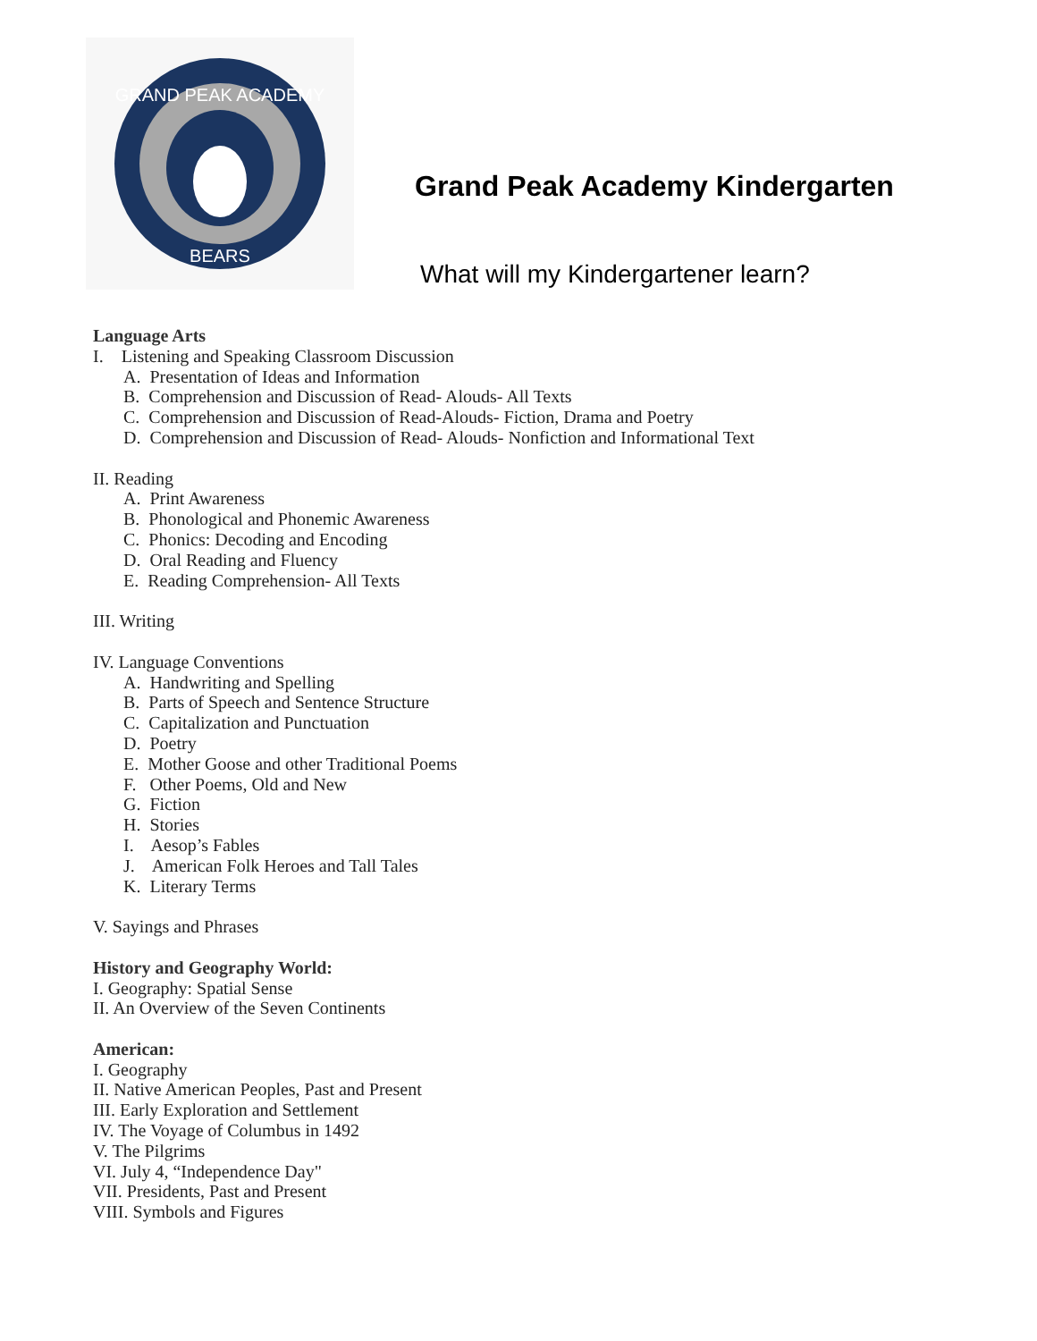GRAND PEAK ACADEMY
BEARS
Grand Peak Academy Kindergarten
What will my Kindergartener learn?
Language Arts
I. Listening and Speaking Classroom Discussion
A. Presentation of Ideas and Information
B. Comprehension and Discussion of Read- Alouds- All Texts
C. Comprehension and Discussion of Read-Alouds- Fiction, Drama and Poetry
D. Comprehension and Discussion of Read- Alouds- Nonfiction and Informational Text
II. Reading
A. Print Awareness
B. Phonological and Phonemic Awareness
C. Phonics: Decoding and Encoding
D. Oral Reading and Fluency
E. Reading Comprehension- All Texts
III. Writing
IV. Language Conventions
A. Handwriting and Spelling
B. Parts of Speech and Sentence Structure
C. Capitalization and Punctuation
D. Poetry
E. Mother Goose and other Traditional Poems
F. Other Poems, Old and New
G. Fiction
H. Stories
I. Aesop’s Fables
J. American Folk Heroes and Tall Tales
K. Literary Terms
V. Sayings and Phrases
History and Geography World:
I. Geography: Spatial Sense
II. An Overview of the Seven Continents
American:
I. Geography
II. Native American Peoples, Past and Present
III. Early Exploration and Settlement
IV. The Voyage of Columbus in 1492
V. The Pilgrims
VI. July 4, “Independence Day"
VII. Presidents, Past and Present
VIII. Symbols and Figures